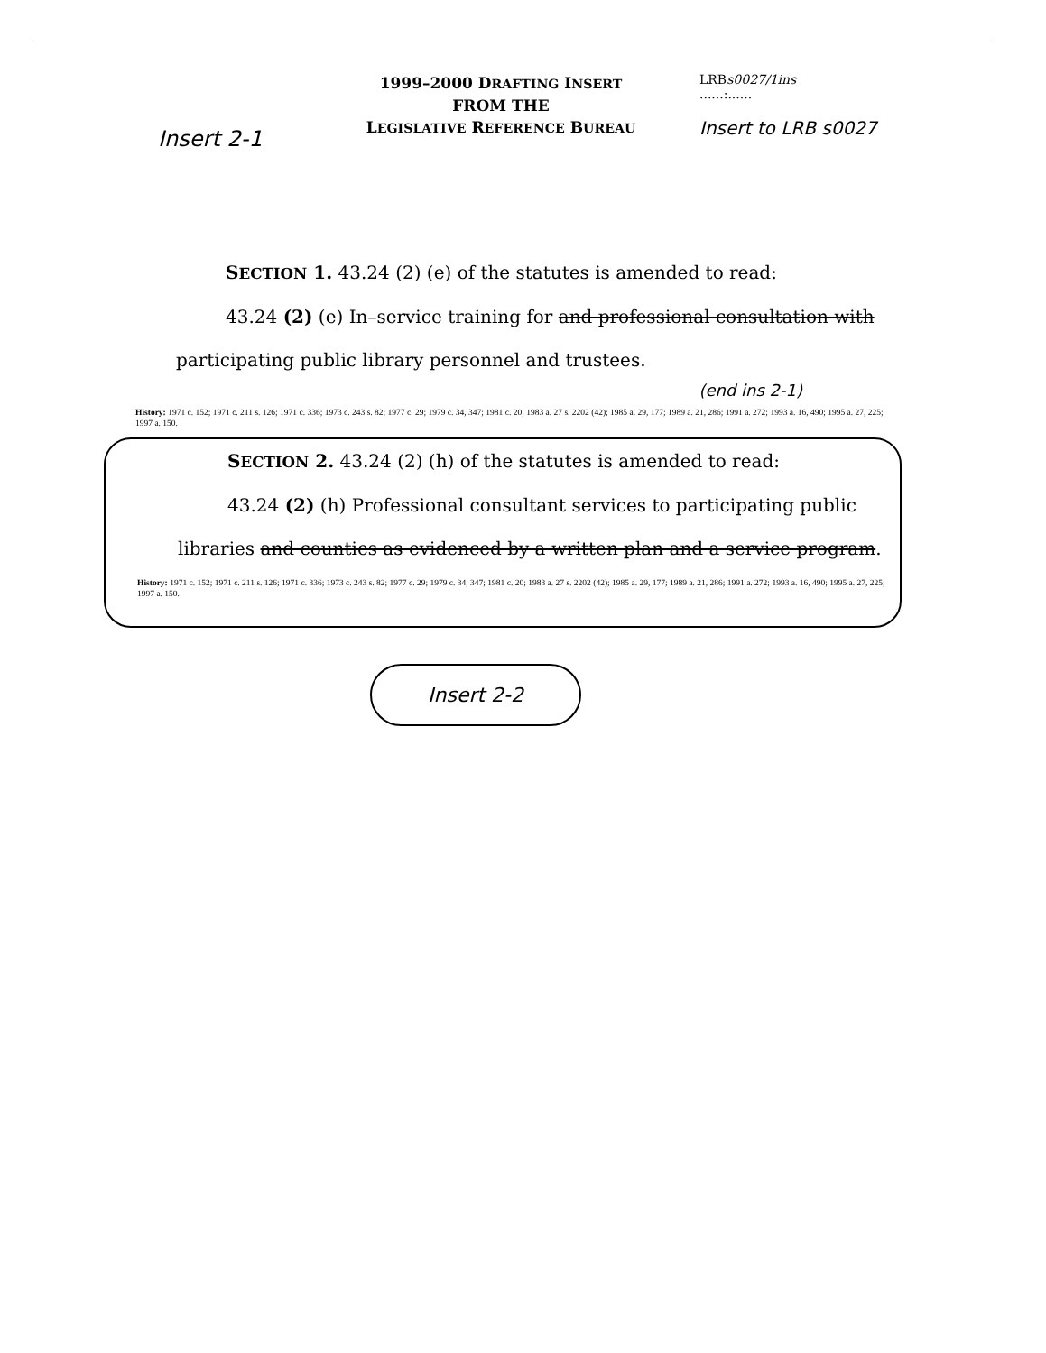Insert 2-1
1999–2000 DRAFTING INSERT
FROM THE
LEGISLATIVE REFERENCE BUREAU
LRBs0027/1ins
......:......
Insert to LRB s0027
SECTION 1. 43.24 (2) (e) of the statutes is amended to read:
43.24 (2) (e) In–service training for and professional consultation with participating public library personnel and trustees.
(end ins 2-1)
History: 1971 c. 152; 1971 c. 211 s. 126; 1971 c. 336; 1973 c. 243 s. 82; 1977 c. 29; 1979 c. 34, 347; 1981 c. 20; 1983 a. 27 s. 2202 (42); 1985 a. 29, 177; 1989 a. 21, 286; 1991 a. 272; 1993 a. 16, 490; 1995 a. 27, 225; 1997 a. 150.
SECTION 2. 43.24 (2) (h) of the statutes is amended to read:
43.24 (2) (h) Professional consultant services to participating public libraries and counties as evidenced by a written plan and a service program.
History: 1971 c. 152; 1971 c. 211 s. 126; 1971 c. 336; 1973 c. 243 s. 82; 1977 c. 29; 1979 c. 34, 347; 1981 c. 20; 1983 a. 27 s. 2202 (42); 1985 a. 29, 177; 1989 a. 21, 286; 1991 a. 272; 1993 a. 16, 490; 1995 a. 27, 225; 1997 a. 150.
Insert 2-2